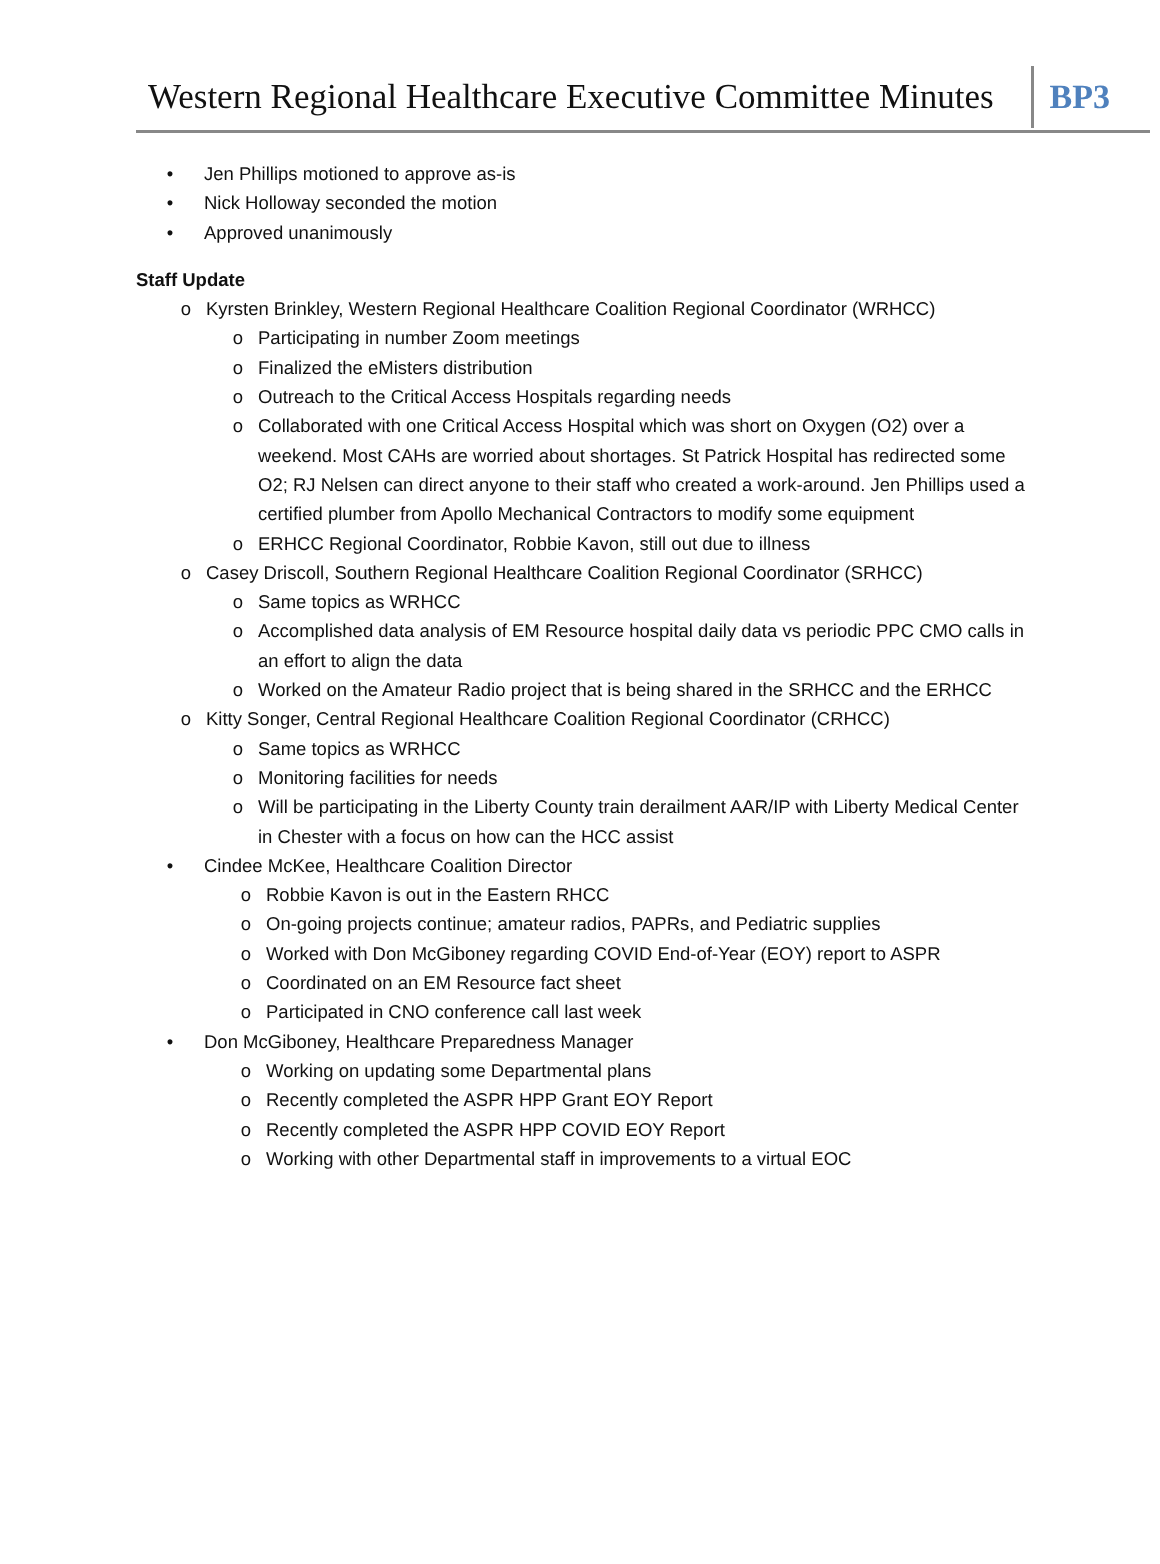Western Regional Healthcare Executive Committee Minutes
BP3
• Jen Phillips motioned to approve as-is
• Nick Holloway seconded the motion
• Approved unanimously
Staff Update
o Kyrsten Brinkley, Western Regional Healthcare Coalition Regional Coordinator (WRHCC)
o Participating in number Zoom meetings
o Finalized the eMisters distribution
o Outreach to the Critical Access Hospitals regarding needs
o Collaborated with one Critical Access Hospital which was short on Oxygen (O2) over a weekend. Most CAHs are worried about shortages. St Patrick Hospital has redirected some O2; RJ Nelsen can direct anyone to their staff who created a work-around. Jen Phillips used a certified plumber from Apollo Mechanical Contractors to modify some equipment
o ERHCC Regional Coordinator, Robbie Kavon, still out due to illness
o Casey Driscoll, Southern Regional Healthcare Coalition Regional Coordinator (SRHCC)
o Same topics as WRHCC
o Accomplished data analysis of EM Resource hospital daily data vs periodic PPC CMO calls in an effort to align the data
o Worked on the Amateur Radio project that is being shared in the SRHCC and the ERHCC
o Kitty Songer, Central Regional Healthcare Coalition Regional Coordinator (CRHCC)
o Same topics as WRHCC
o Monitoring facilities for needs
o Will be participating in the Liberty County train derailment AAR/IP with Liberty Medical Center in Chester with a focus on how can the HCC assist
• Cindee McKee, Healthcare Coalition Director
o Robbie Kavon is out in the Eastern RHCC
o On-going projects continue; amateur radios, PAPRs, and Pediatric supplies
o Worked with Don McGiboney regarding COVID End-of-Year (EOY) report to ASPR
o Coordinated on an EM Resource fact sheet
o Participated in CNO conference call last week
• Don McGiboney, Healthcare Preparedness Manager
o Working on updating some Departmental plans
o Recently completed the ASPR HPP Grant EOY Report
o Recently completed the ASPR HPP COVID EOY Report
o Working with other Departmental staff in improvements to a virtual EOC